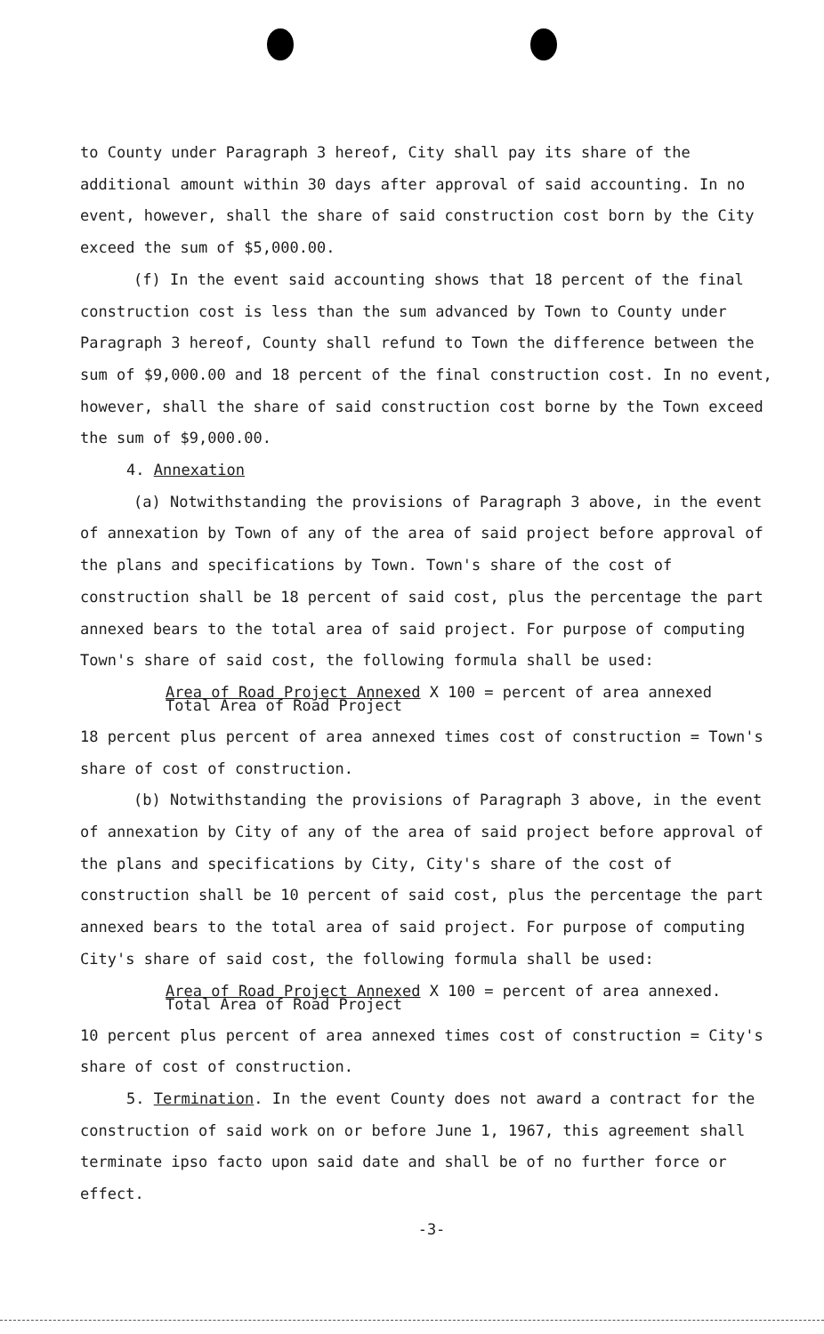to County under Paragraph 3 hereof, City shall pay its share of the additional amount within 30 days after approval of said accounting. In no event, however, shall the share of said construction cost born by the City exceed the sum of $5,000.00.
(f) In the event said accounting shows that 18 percent of the final construction cost is less than the sum advanced by Town to County under Paragraph 3 hereof, County shall refund to Town the difference between the sum of $9,000.00 and 18 percent of the final construction cost. In no event, however, shall the share of said construction cost borne by the Town exceed the sum of $9,000.00.
4. Annexation
(a) Notwithstanding the provisions of Paragraph 3 above, in the event of annexation by Town of any of the area of said project before approval of the plans and specifications by Town. Town's share of the cost of construction shall be 18 percent of said cost, plus the percentage the part annexed bears to the total area of said project. For purpose of computing Town's share of said cost, the following formula shall be used:
Area of Road Project Annexed X 100 = percent of area annexed
Total Area of Road Project
18 percent plus percent of area annexed times cost of construction = Town's share of cost of construction.
(b) Notwithstanding the provisions of Paragraph 3 above, in the event of annexation by City of any of the area of said project before approval of the plans and specifications by City, City's share of the cost of construction shall be 10 percent of said cost, plus the percentage the part annexed bears to the total area of said project. For purpose of computing City's share of said cost, the following formula shall be used:
Area of Road Project Annexed X 100 = percent of area annexed.
Total Area of Road Project
10 percent plus percent of area annexed times cost of construction = City's share of cost of construction.
5. Termination. In the event County does not award a contract for the construction of said work on or before June 1, 1967, this agreement shall terminate ipso facto upon said date and shall be of no further force or effect.
-3-